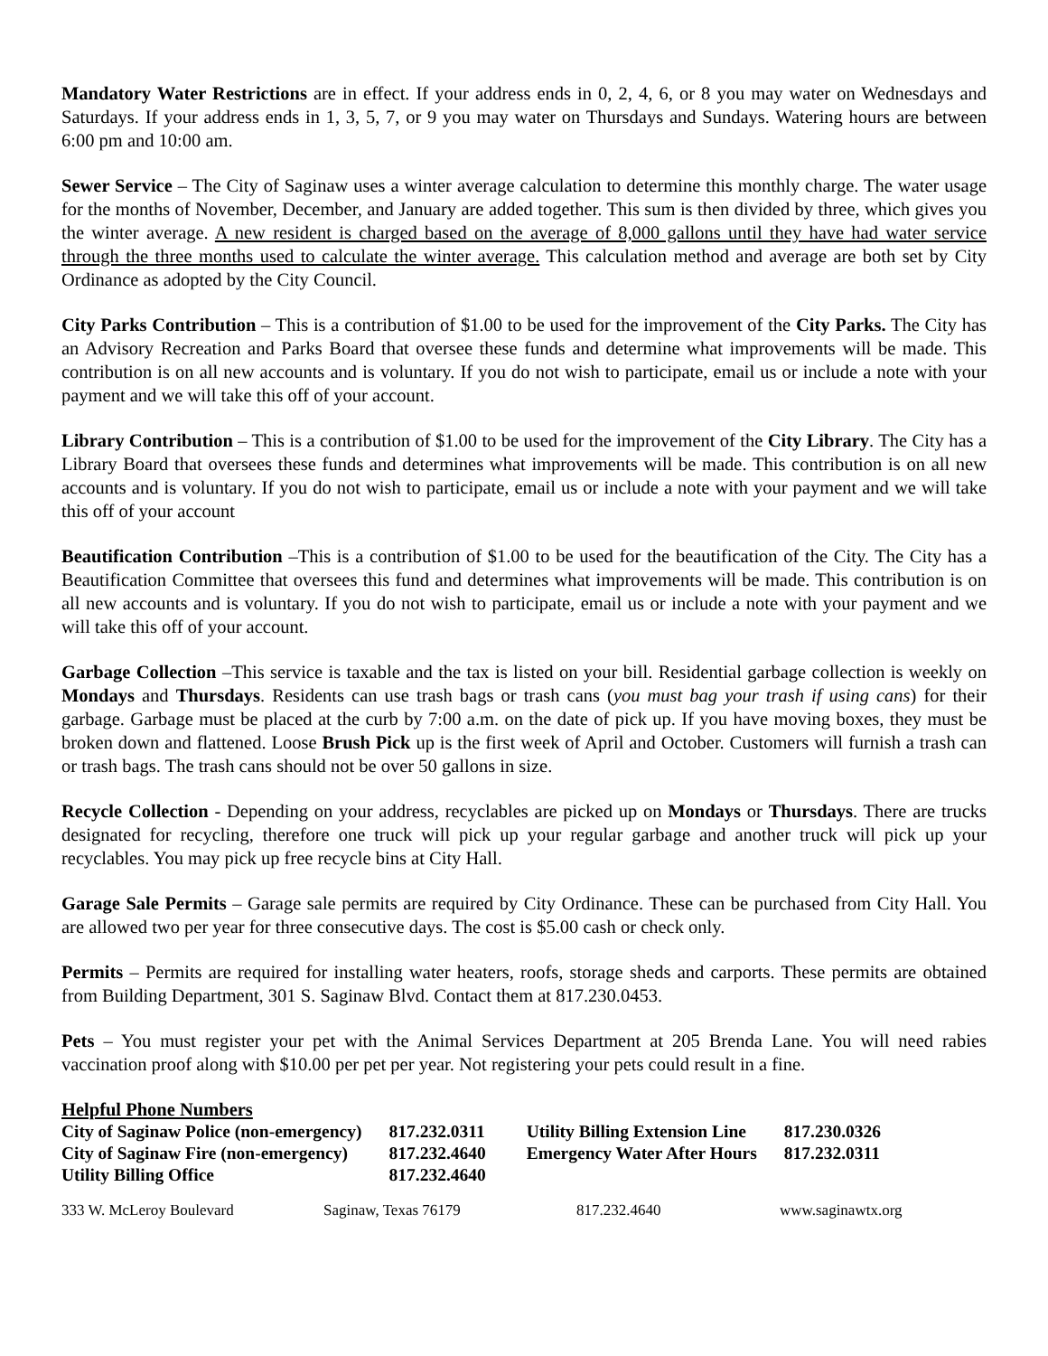Mandatory Water Restrictions are in effect. If your address ends in 0, 2, 4, 6, or 8 you may water on Wednesdays and Saturdays. If your address ends in 1, 3, 5, 7, or 9 you may water on Thursdays and Sundays. Watering hours are between 6:00 pm and 10:00 am.
Sewer Service – The City of Saginaw uses a winter average calculation to determine this monthly charge. The water usage for the months of November, December, and January are added together. This sum is then divided by three, which gives you the winter average. A new resident is charged based on the average of 8,000 gallons until they have had water service through the three months used to calculate the winter average. This calculation method and average are both set by City Ordinance as adopted by the City Council.
City Parks Contribution – This is a contribution of $1.00 to be used for the improvement of the City Parks. The City has an Advisory Recreation and Parks Board that oversee these funds and determine what improvements will be made. This contribution is on all new accounts and is voluntary. If you do not wish to participate, email us or include a note with your payment and we will take this off of your account.
Library Contribution – This is a contribution of $1.00 to be used for the improvement of the City Library. The City has a Library Board that oversees these funds and determines what improvements will be made. This contribution is on all new accounts and is voluntary. If you do not wish to participate, email us or include a note with your payment and we will take this off of your account
Beautification Contribution –This is a contribution of $1.00 to be used for the beautification of the City. The City has a Beautification Committee that oversees this fund and determines what improvements will be made. This contribution is on all new accounts and is voluntary. If you do not wish to participate, email us or include a note with your payment and we will take this off of your account.
Garbage Collection –This service is taxable and the tax is listed on your bill. Residential garbage collection is weekly on Mondays and Thursdays. Residents can use trash bags or trash cans (you must bag your trash if using cans) for their garbage. Garbage must be placed at the curb by 7:00 a.m. on the date of pick up. If you have moving boxes, they must be broken down and flattened. Loose Brush Pick up is the first week of April and October. Customers will furnish a trash can or trash bags. The trash cans should not be over 50 gallons in size.
Recycle Collection - Depending on your address, recyclables are picked up on Mondays or Thursdays. There are trucks designated for recycling, therefore one truck will pick up your regular garbage and another truck will pick up your recyclables. You may pick up free recycle bins at City Hall.
Garage Sale Permits – Garage sale permits are required by City Ordinance. These can be purchased from City Hall. You are allowed two per year for three consecutive days. The cost is $5.00 cash or check only.
Permits – Permits are required for installing water heaters, roofs, storage sheds and carports. These permits are obtained from Building Department, 301 S. Saginaw Blvd. Contact them at 817.230.0453.
Pets – You must register your pet with the Animal Services Department at 205 Brenda Lane. You will need rabies vaccination proof along with $10.00 per pet per year. Not registering your pets could result in a fine.
Helpful Phone Numbers
| City of Saginaw Police (non-emergency) | 817.232.0311 | Utility Billing Extension Line | 817.230.0326 |
| City of Saginaw Fire (non-emergency) | 817.232.4640 | Emergency Water After Hours | 817.232.0311 |
| Utility Billing Office | 817.232.4640 | | |
333 W. McLeroy Boulevard Saginaw, Texas 76179 817.232.4640 www.saginawtx.org